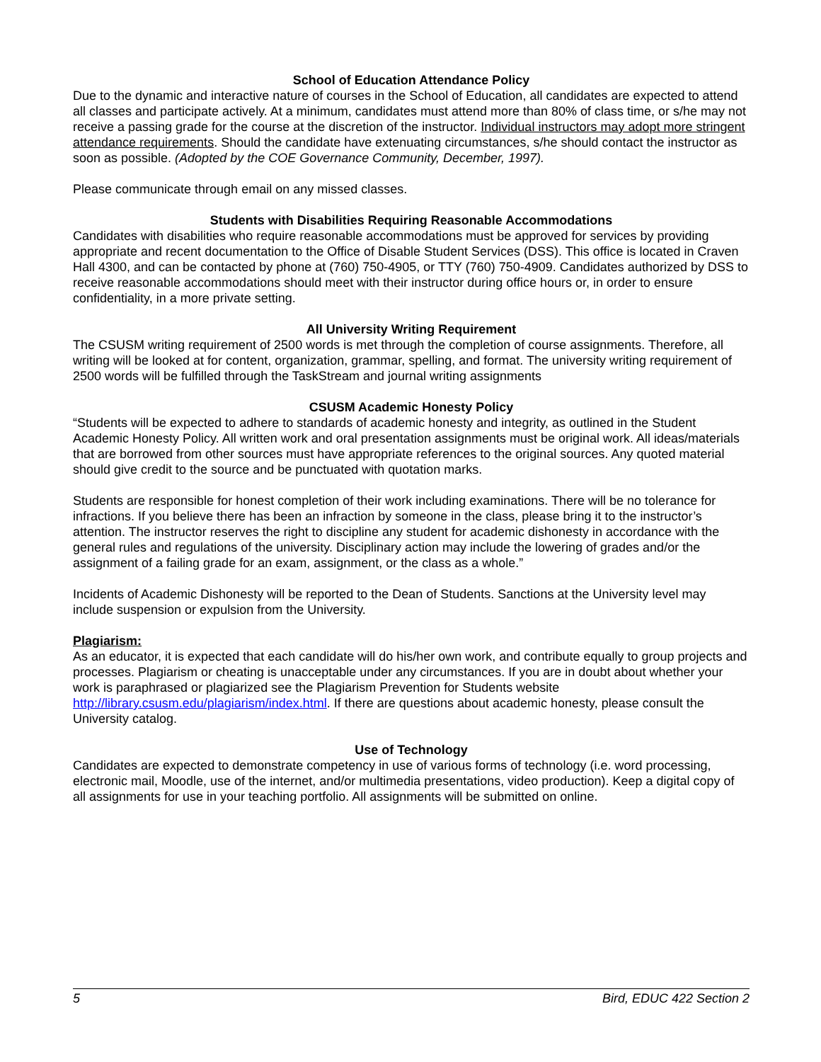School of Education Attendance Policy
Due to the dynamic and interactive nature of courses in the School of Education, all candidates are expected to attend all classes and participate actively. At a minimum, candidates must attend more than 80% of class time, or s/he may not receive a passing grade for the course at the discretion of the instructor. Individual instructors may adopt more stringent attendance requirements. Should the candidate have extenuating circumstances, s/he should contact the instructor as soon as possible. (Adopted by the COE Governance Community, December, 1997).
Please communicate through email on any missed classes.
Students with Disabilities Requiring Reasonable Accommodations
Candidates with disabilities who require reasonable accommodations must be approved for services by providing appropriate and recent documentation to the Office of Disable Student Services (DSS). This office is located in Craven Hall 4300, and can be contacted by phone at (760) 750-4905, or TTY (760) 750-4909. Candidates authorized by DSS to receive reasonable accommodations should meet with their instructor during office hours or, in order to ensure confidentiality, in a more private setting.
All University Writing Requirement
The CSUSM writing requirement of 2500 words is met through the completion of course assignments. Therefore, all writing will be looked at for content, organization, grammar, spelling, and format. The university writing requirement of 2500 words will be fulfilled through the TaskStream and journal writing assignments
CSUSM Academic Honesty Policy
“Students will be expected to adhere to standards of academic honesty and integrity, as outlined in the Student Academic Honesty Policy. All written work and oral presentation assignments must be original work. All ideas/materials that are borrowed from other sources must have appropriate references to the original sources. Any quoted material should give credit to the source and be punctuated with quotation marks.
Students are responsible for honest completion of their work including examinations. There will be no tolerance for infractions. If you believe there has been an infraction by someone in the class, please bring it to the instructor’s attention. The instructor reserves the right to discipline any student for academic dishonesty in accordance with the general rules and regulations of the university. Disciplinary action may include the lowering of grades and/or the assignment of a failing grade for an exam, assignment, or the class as a whole.”
Incidents of Academic Dishonesty will be reported to the Dean of Students. Sanctions at the University level may include suspension or expulsion from the University.
Plagiarism:
As an educator, it is expected that each candidate will do his/her own work, and contribute equally to group projects and processes. Plagiarism or cheating is unacceptable under any circumstances. If you are in doubt about whether your work is paraphrased or plagiarized see the Plagiarism Prevention for Students website http://library.csusm.edu/plagiarism/index.html. If there are questions about academic honesty, please consult the University catalog.
Use of Technology
Candidates are expected to demonstrate competency in use of various forms of technology (i.e. word processing, electronic mail, Moodle, use of the internet, and/or multimedia presentations, video production). Keep a digital copy of all assignments for use in your teaching portfolio. All assignments will be submitted on online.
5 Bird, EDUC 422 Section 2